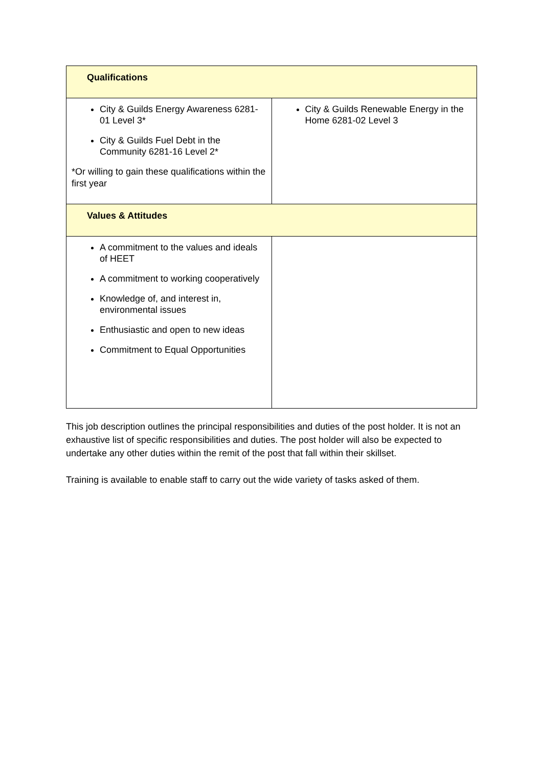| Qualifications | |
| City & Guilds Energy Awareness 6281-01 Level 3* City & Guilds Fuel Debt in the Community 6281-16 Level 2* *Or willing to gain these qualifications within the first year | City & Guilds Renewable Energy in the Home 6281-02 Level 3 |
| Values & Attitudes | |
| A commitment to the values and ideals of HEET A commitment to working cooperatively Knowledge of, and interest in, environmental issues Enthusiastic and open to new ideas Commitment to Equal Opportunities | |
This job description outlines the principal responsibilities and duties of the post holder. It is not an exhaustive list of specific responsibilities and duties. The post holder will also be expected to undertake any other duties within the remit of the post that fall within their skillset.
Training is available to enable staff to carry out the wide variety of tasks asked of them.